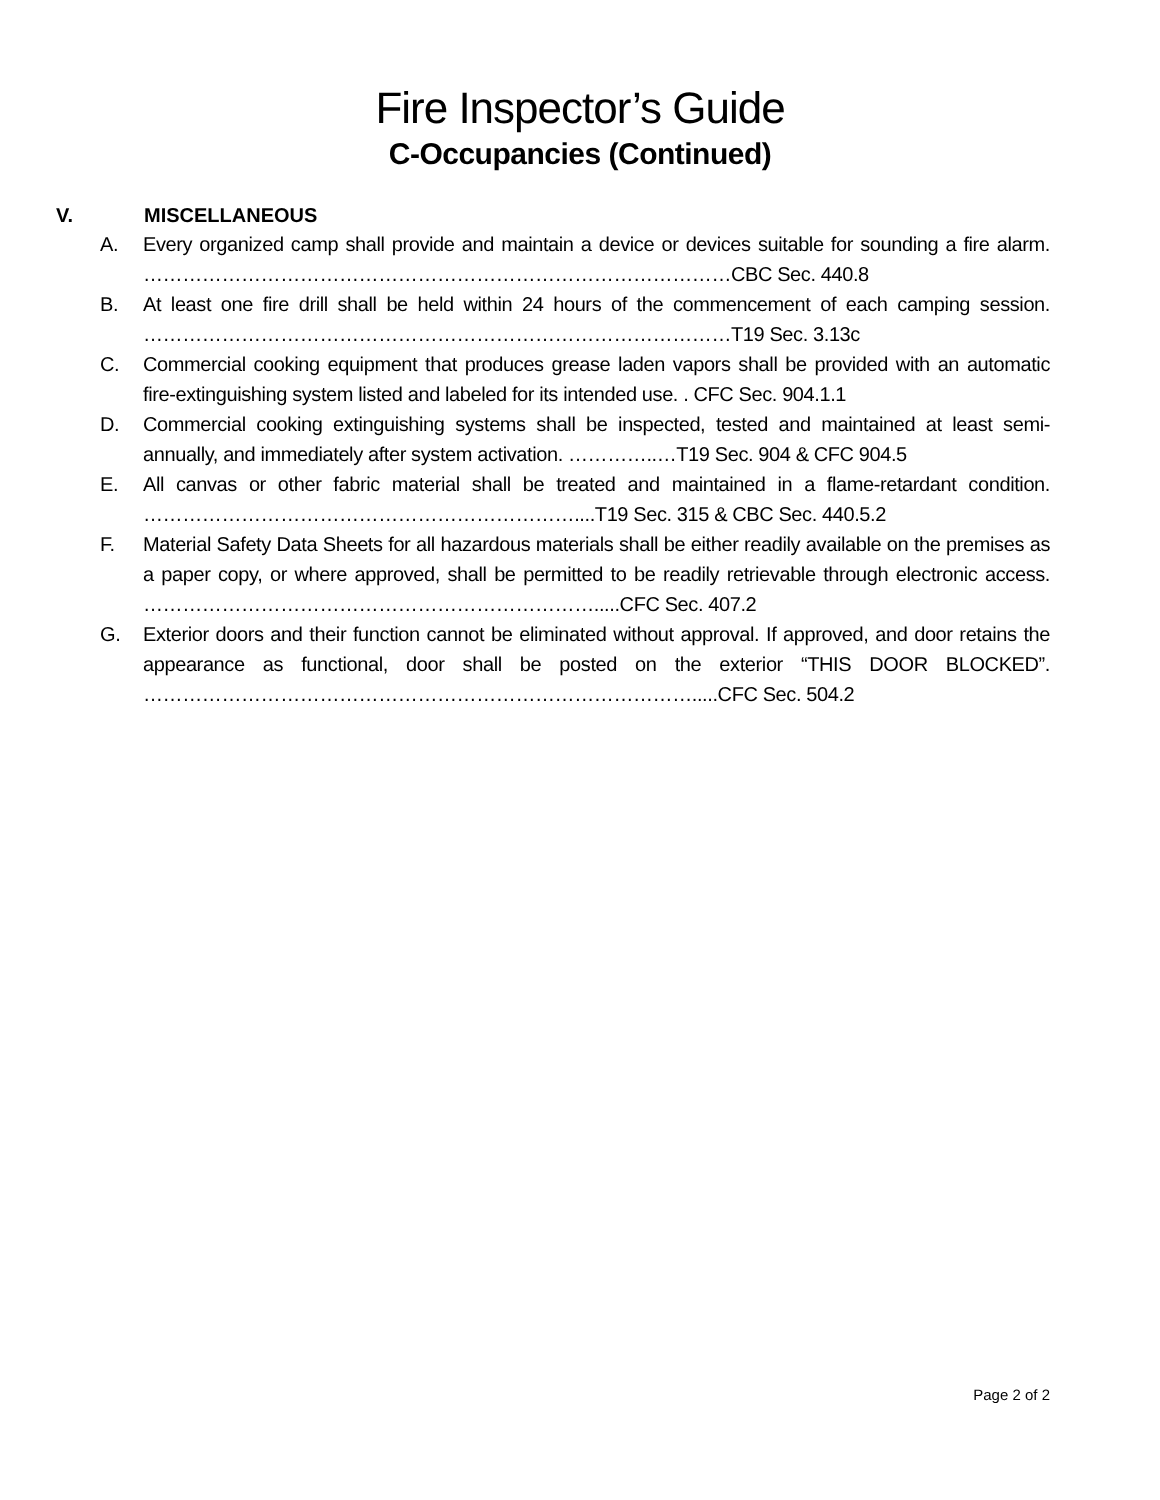Fire Inspector’s Guide
C-Occupancies (Continued)
V. MISCELLANEOUS
A. Every organized camp shall provide and maintain a device or devices suitable for sounding a fire alarm. ………………………………………………………………………………CBC Sec. 440.8
B. At least one fire drill shall be held within 24 hours of the commencement of each camping session. ………………………………………………………………………………T19 Sec. 3.13c
C. Commercial cooking equipment that produces grease laden vapors shall be provided with an automatic fire-extinguishing system listed and labeled for its intended use. . CFC Sec. 904.1.1
D. Commercial cooking extinguishing systems shall be inspected, tested and maintained at least semi-annually, and immediately after system activation. …………..…T19 Sec. 904 & CFC 904.5
E. All canvas or other fabric material shall be treated and maintained in a flame-retardant condition. …………………………………………………………....T19 Sec. 315 & CBC Sec. 440.5.2
F. Material Safety Data Sheets for all hazardous materials shall be either readily available on the premises as a paper copy, or where approved, shall be permitted to be readily retrievable through electronic access. …………………………………………………………….....CFC Sec. 407.2
G. Exterior doors and their function cannot be eliminated without approval. If approved, and door retains the appearance as functional, door shall be posted on the exterior “THIS DOOR BLOCKED”. ………………………………………………………………………….....CFC Sec. 504.2
Page 2 of 2